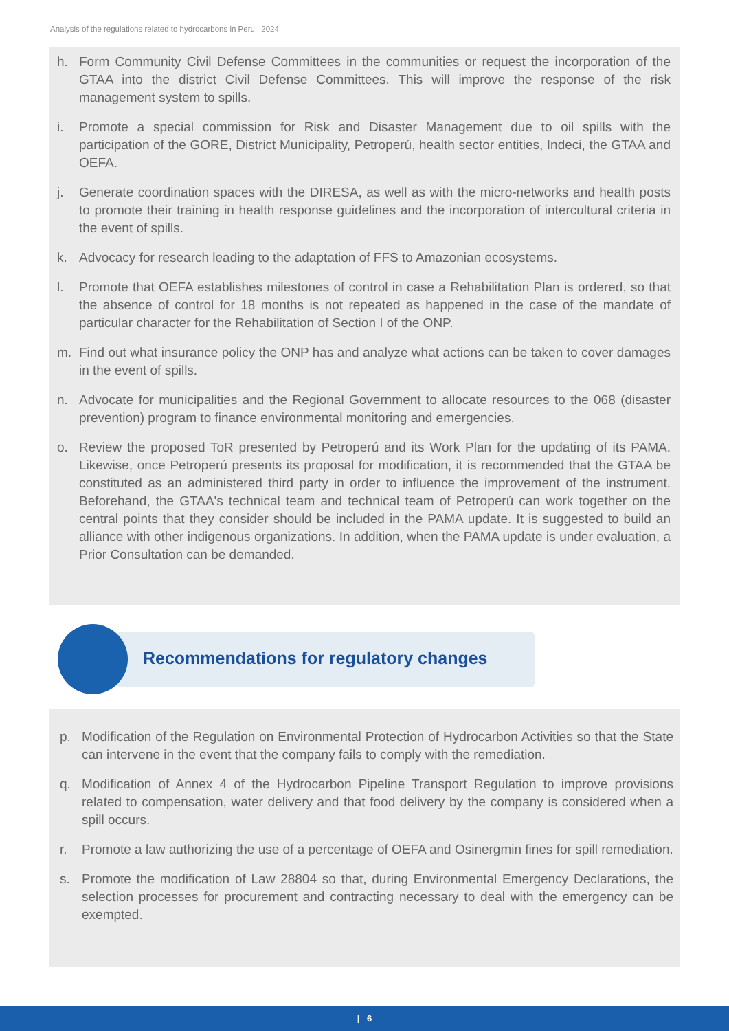Analysis of the regulations related to hydrocarbons in Peru | 2024
h. Form Community Civil Defense Committees in the communities or request the incorporation of the GTAA into the district Civil Defense Committees. This will improve the response of the risk management system to spills.
i. Promote a special commission for Risk and Disaster Management due to oil spills with the participation of the GORE, District Municipality, Petroperú, health sector entities, Indeci, the GTAA and OEFA.
j. Generate coordination spaces with the DIRESA, as well as with the micro-networks and health posts to promote their training in health response guidelines and the incorporation of intercultural criteria in the event of spills.
k. Advocacy for research leading to the adaptation of FFS to Amazonian ecosystems.
l. Promote that OEFA establishes milestones of control in case a Rehabilitation Plan is ordered, so that the absence of control for 18 months is not repeated as happened in the case of the mandate of particular character for the Rehabilitation of Section I of the ONP.
m. Find out what insurance policy the ONP has and analyze what actions can be taken to cover damages in the event of spills.
n. Advocate for municipalities and the Regional Government to allocate resources to the 068 (disaster prevention) program to finance environmental monitoring and emergencies.
o. Review the proposed ToR presented by Petroperú and its Work Plan for the updating of its PAMA. Likewise, once Petroperú presents its proposal for modification, it is recommended that the GTAA be constituted as an administered third party in order to influence the improvement of the instrument. Beforehand, the GTAA's technical team and technical team of Petroperú can work together on the central points that they consider should be included in the PAMA update. It is suggested to build an alliance with other indigenous organizations. In addition, when the PAMA update is under evaluation, a Prior Consultation can be demanded.
Recommendations for regulatory changes
p. Modification of the Regulation on Environmental Protection of Hydrocarbon Activities so that the State can intervene in the event that the company fails to comply with the remediation.
q. Modification of Annex 4 of the Hydrocarbon Pipeline Transport Regulation to improve provisions related to compensation, water delivery and that food delivery by the company is considered when a spill occurs.
r. Promote a law authorizing the use of a percentage of OEFA and Osinergmin fines for spill remediation.
s. Promote the modification of Law 28804 so that, during Environmental Emergency Declarations, the selection processes for procurement and contracting necessary to deal with the emergency can be exempted.
| 6